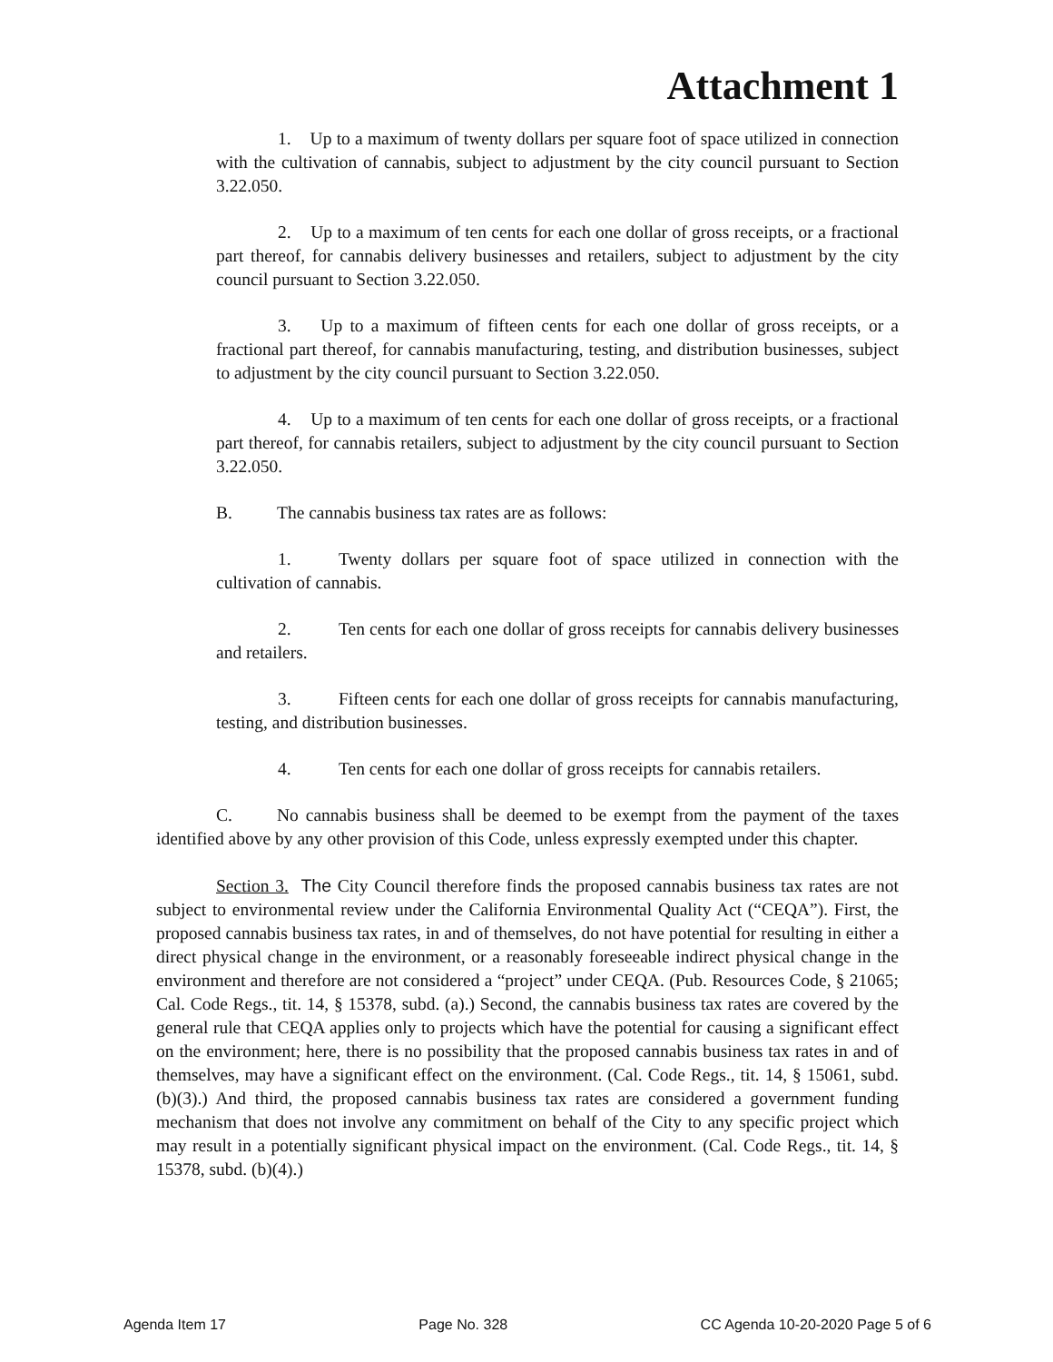Attachment 1
1. Up to a maximum of twenty dollars per square foot of space utilized in connection with the cultivation of cannabis, subject to adjustment by the city council pursuant to Section 3.22.050.
2. Up to a maximum of ten cents for each one dollar of gross receipts, or a fractional part thereof, for cannabis delivery businesses and retailers, subject to adjustment by the city council pursuant to Section 3.22.050.
3. Up to a maximum of fifteen cents for each one dollar of gross receipts, or a fractional part thereof, for cannabis manufacturing, testing, and distribution businesses, subject to adjustment by the city council pursuant to Section 3.22.050.
4. Up to a maximum of ten cents for each one dollar of gross receipts, or a fractional part thereof, for cannabis retailers, subject to adjustment by the city council pursuant to Section 3.22.050.
B. The cannabis business tax rates are as follows:
1. Twenty dollars per square foot of space utilized in connection with the cultivation of cannabis.
2. Ten cents for each one dollar of gross receipts for cannabis delivery businesses and retailers.
3. Fifteen cents for each one dollar of gross receipts for cannabis manufacturing, testing, and distribution businesses.
4. Ten cents for each one dollar of gross receipts for cannabis retailers.
C. No cannabis business shall be deemed to be exempt from the payment of the taxes identified above by any other provision of this Code, unless expressly exempted under this chapter.
Section 3. The City Council therefore finds the proposed cannabis business tax rates are not subject to environmental review under the California Environmental Quality Act (“CEQA”). First, the proposed cannabis business tax rates, in and of themselves, do not have potential for resulting in either a direct physical change in the environment, or a reasonably foreseeable indirect physical change in the environment and therefore are not considered a “project” under CEQA. (Pub. Resources Code, § 21065; Cal. Code Regs., tit. 14, § 15378, subd. (a).) Second, the cannabis business tax rates are covered by the general rule that CEQA applies only to projects which have the potential for causing a significant effect on the environment; here, there is no possibility that the proposed cannabis business tax rates in and of themselves, may have a significant effect on the environment. (Cal. Code Regs., tit. 14, § 15061, subd. (b)(3).) And third, the proposed cannabis business tax rates are considered a government funding mechanism that does not involve any commitment on behalf of the City to any specific project which may result in a potentially significant physical impact on the environment. (Cal. Code Regs., tit. 14, § 15378, subd. (b)(4).)
Agenda Item 17 Page No. 328 CC Agenda 10-20-2020 Page 5 of 6